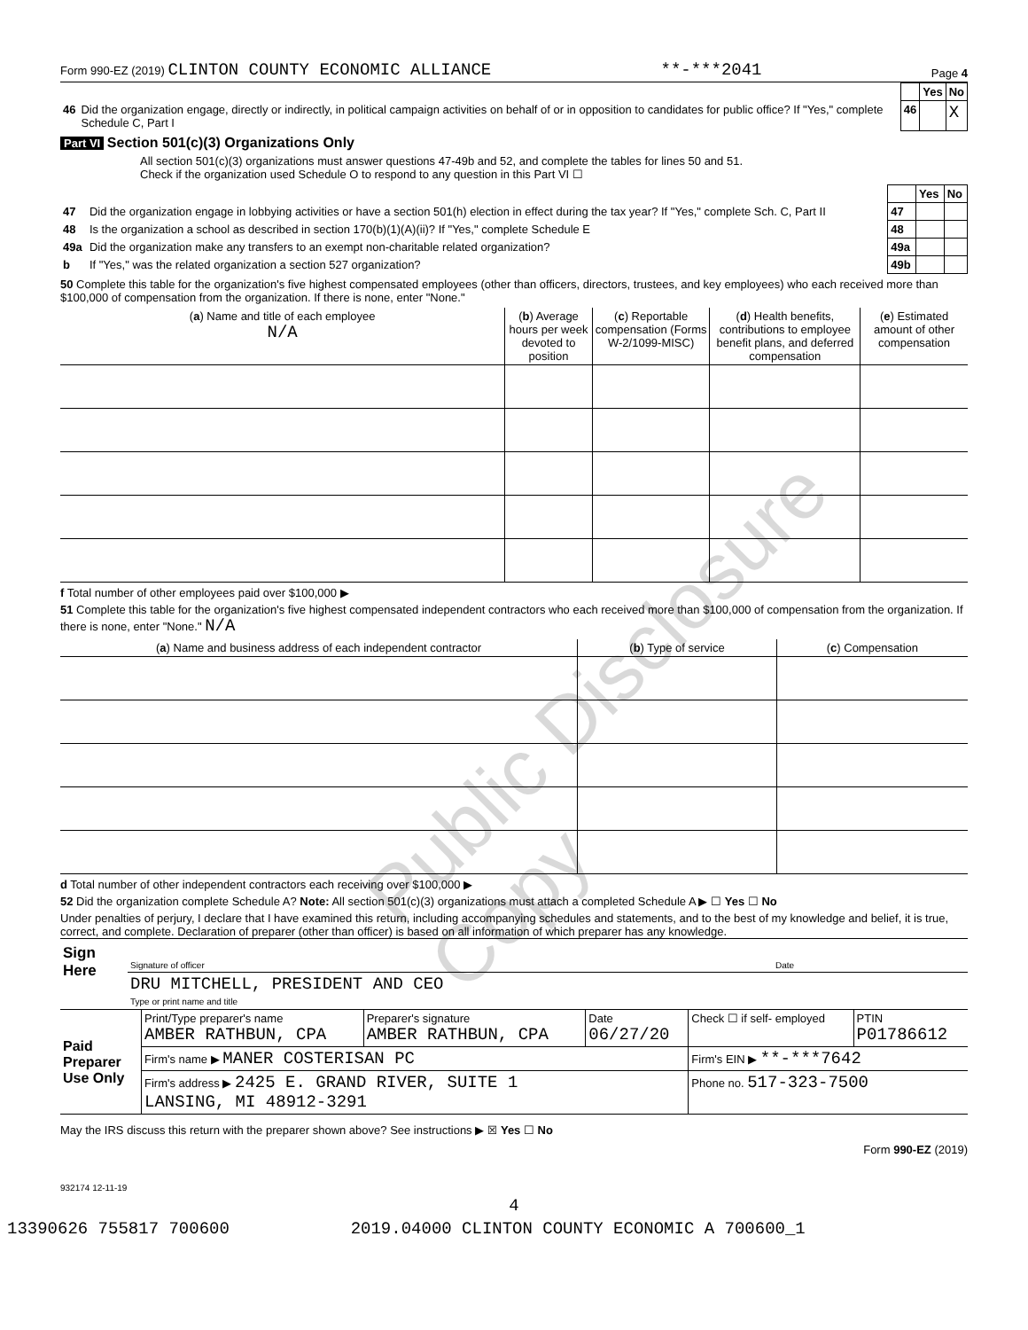Form 990-EZ (2019) CLINTON COUNTY ECONOMIC ALLIANCE **-***2041 Page 4
| | | | Yes | No |
| 46 | Did the organization engage, directly or indirectly, in political campaign activities on behalf of or in opposition to candidates for public office? If "Yes," complete Schedule C, Part I | 46 | | X |
Part VI Section 501(c)(3) Organizations Only
All section 501(c)(3) organizations must answer questions 47-49b and 52, and complete the tables for lines 50 and 51.
Check if the organization used Schedule O to respond to any question in this Part VI ☐
| | | | Yes | No |
| 47 | Did the organization engage in lobbying activities or have a section 501(h) election in effect during the tax year? If "Yes," complete Sch. C, Part II | 47 | | |
| 48 | Is the organization a school as described in section 170(b)(1)(A)(ii)? If "Yes," complete Schedule E | 48 | | |
| 49a | Did the organization make any transfers to an exempt non-charitable related organization? | 49a | | |
| b | If "Yes," was the related organization a section 527 organization? | 49b | | |
50 Complete this table for the organization's five highest compensated employees (other than officers, directors, trustees, and key employees) who each received more than $100,000 of compensation from the organization. If there is none, enter "None."
| ( a ) Name and title of each employee N/A | ( b ) Average hours per week devoted to position | ( c ) Reportable compensation (Forms W-2/1099-MISC) | ( d ) Health benefits, contributions to employee benefit plans, and deferred compensation | ( e ) Estimated amount of other compensation |
| --- | --- | --- | --- | --- |
f Total number of other employees paid over $100,000 ▶
51 Complete this table for the organization's five highest compensated independent contractors who each received more than $100,000 of compensation from the organization. If there is none, enter "None." N/A
| ( a ) Name and business address of each independent contractor | ( b ) Type of service | ( c ) Compensation |
| --- | --- | --- |
d Total number of other independent contractors each receiving over $100,000 ▶
52 Did the organization complete Schedule A? Note: All section 501(c)(3) organizations must attach a completed Schedule A ▶ ☐ Yes ☐ No
Under penalties of perjury, I declare that I have examined this return, including accompanying schedules and statements, and to the best of my knowledge and belief, it is true, correct, and complete. Declaration of preparer (other than officer) is based on all information of which preparer has any knowledge.
| Sign Here | Signature of officer | Date |
| | DRU MITCHELL, PRESIDENT AND CEO Type or print name and title | |
| Paid Preparer Use Only | Print/Type preparer's name AMBER RATHBUN, CPA | Preparer's signature AMBER RATHBUN, CPA | Date 06/27/20 | Check ☐ if self- employed | PTIN P01786612 |
| | Firm's name ▶ MANER COSTERISAN PC | | | Firm's EIN ▶ **-***7642 | |
| | Firm's address ▶ 2425 E. GRAND RIVER, SUITE 1 LANSING, MI 48912-3291 | | | Phone no. 517-323-7500 | |
May the IRS discuss this return with the preparer shown above? See instructions ▶ ☒ Yes ☐ No
Form 990-EZ (2019)
932174 12-11-19
4
13390626 755817 700600 2019.04000 CLINTON COUNTY ECONOMIC A 700600_1
Public Disclosure Copy